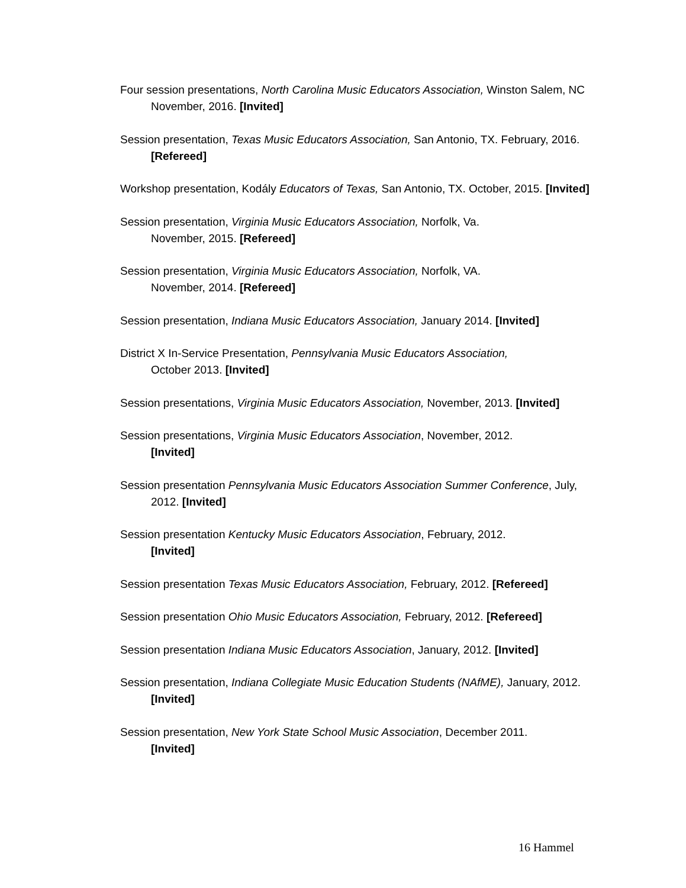Four session presentations, North Carolina Music Educators Association, Winston Salem, NC November, 2016. [Invited]
Session presentation, Texas Music Educators Association, San Antonio, TX. February, 2016. [Refereed]
Workshop presentation, Kodály Educators of Texas, San Antonio, TX. October, 2015. [Invited]
Session presentation, Virginia Music Educators Association, Norfolk, Va.
November, 2015. [Refereed]
Session presentation, Virginia Music Educators Association, Norfolk, VA.
November, 2014. [Refereed]
Session presentation, Indiana Music Educators Association, January 2014. [Invited]
District X In-Service Presentation, Pennsylvania Music Educators Association,
October 2013. [Invited]
Session presentations, Virginia Music Educators Association, November, 2013. [Invited]
Session presentations, Virginia Music Educators Association, November, 2012.
[Invited]
Session presentation Pennsylvania Music Educators Association Summer Conference, July, 2012. [Invited]
Session presentation Kentucky Music Educators Association, February, 2012.
[Invited]
Session presentation Texas Music Educators Association, February, 2012. [Refereed]
Session presentation Ohio Music Educators Association, February, 2012. [Refereed]
Session presentation Indiana Music Educators Association, January, 2012. [Invited]
Session presentation, Indiana Collegiate Music Education Students (NAfME), January, 2012. [Invited]
Session presentation, New York State School Music Association, December 2011.
[Invited]
16 Hammel